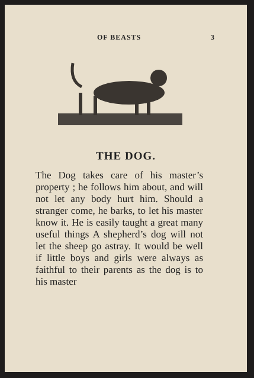OF BEASTS 3
THE DOG.
The Dog takes care of his master’s property ; he follows him about, and will not let any body hurt him. Should a stranger come, he barks, to let his master know it. He is easily taught a great many useful things A shepherd’s dog will not let the sheep go astray. It would be well if little boys and girls were always as faithful to their parents as the dog is to his master